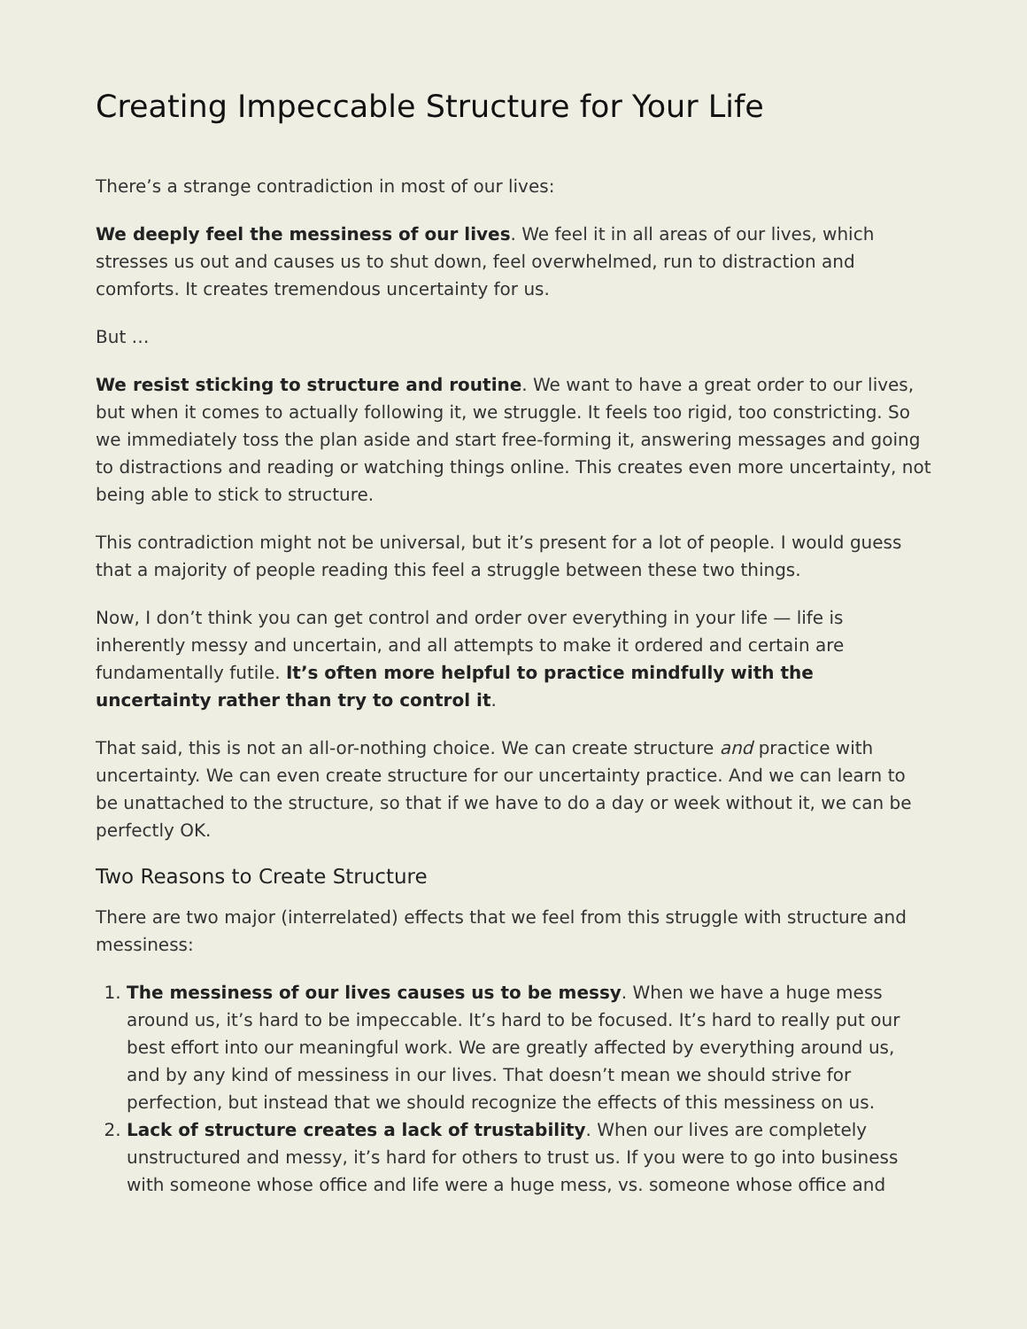Creating Impeccable Structure for Your Life
There’s a strange contradiction in most of our lives:
We deeply feel the messiness of our lives. We feel it in all areas of our lives, which stresses us out and causes us to shut down, feel overwhelmed, run to distraction and comforts. It creates tremendous uncertainty for us.
But …
We resist sticking to structure and routine. We want to have a great order to our lives, but when it comes to actually following it, we struggle. It feels too rigid, too constricting. So we immediately toss the plan aside and start free-forming it, answering messages and going to distractions and reading or watching things online. This creates even more uncertainty, not being able to stick to structure.
This contradiction might not be universal, but it’s present for a lot of people. I would guess that a majority of people reading this feel a struggle between these two things.
Now, I don’t think you can get control and order over everything in your life — life is inherently messy and uncertain, and all attempts to make it ordered and certain are fundamentally futile. It’s often more helpful to practice mindfully with the uncertainty rather than try to control it.
That said, this is not an all-or-nothing choice. We can create structure and practice with uncertainty. We can even create structure for our uncertainty practice. And we can learn to be unattached to the structure, so that if we have to do a day or week without it, we can be perfectly OK.
Two Reasons to Create Structure
There are two major (interrelated) effects that we feel from this struggle with structure and messiness:
1. The messiness of our lives causes us to be messy. When we have a huge mess around us, it’s hard to be impeccable. It’s hard to be focused. It’s hard to really put our best effort into our meaningful work. We are greatly affected by everything around us, and by any kind of messiness in our lives. That doesn’t mean we should strive for perfection, but instead that we should recognize the effects of this messiness on us.
2. Lack of structure creates a lack of trustability. When our lives are completely unstructured and messy, it’s hard for others to trust us. If you were to go into business with someone whose office and life were a huge mess, vs. someone whose office and